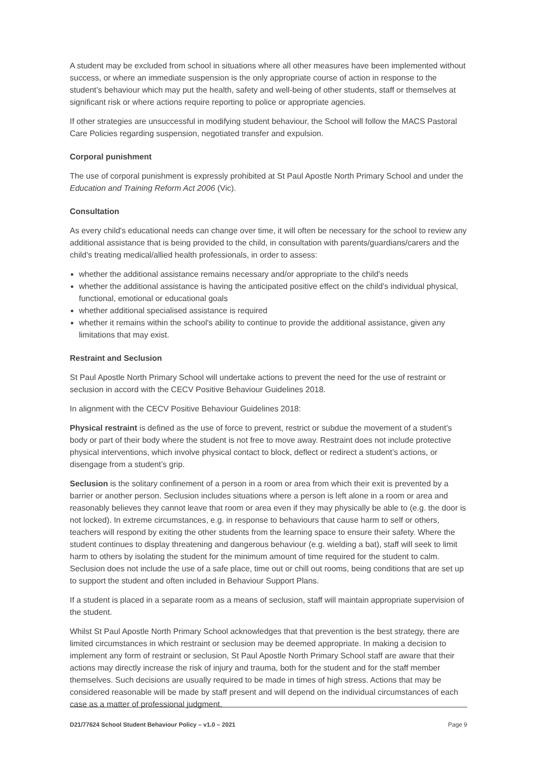A student may be excluded from school in situations where all other measures have been implemented without success, or where an immediate suspension is the only appropriate course of action in response to the student’s behaviour which may put the health, safety and well-being of other students, staff or themselves at significant risk or where actions require reporting to police or appropriate agencies.
If other strategies are unsuccessful in modifying student behaviour, the School will follow the MACS Pastoral Care Policies regarding suspension, negotiated transfer and expulsion.
Corporal punishment
The use of corporal punishment is expressly prohibited at St Paul Apostle North Primary School and under the Education and Training Reform Act 2006 (Vic).
Consultation
As every child's educational needs can change over time, it will often be necessary for the school to review any additional assistance that is being provided to the child, in consultation with parents/guardians/carers and the child's treating medical/allied health professionals, in order to assess:
whether the additional assistance remains necessary and/or appropriate to the child's needs
whether the additional assistance is having the anticipated positive effect on the child's individual physical, functional, emotional or educational goals
whether additional specialised assistance is required
whether it remains within the school's ability to continue to provide the additional assistance, given any limitations that may exist.
Restraint and Seclusion
St Paul Apostle North Primary School will undertake actions to prevent the need for the use of restraint or seclusion in accord with the CECV Positive Behaviour Guidelines 2018.
In alignment with the CECV Positive Behaviour Guidelines 2018:
Physical restraint is defined as the use of force to prevent, restrict or subdue the movement of a student’s body or part of their body where the student is not free to move away. Restraint does not include protective physical interventions, which involve physical contact to block, deflect or redirect a student’s actions, or disengage from a student’s grip.
Seclusion is the solitary confinement of a person in a room or area from which their exit is prevented by a barrier or another person. Seclusion includes situations where a person is left alone in a room or area and reasonably believes they cannot leave that room or area even if they may physically be able to (e.g. the door is not locked). In extreme circumstances, e.g. in response to behaviours that cause harm to self or others, teachers will respond by exiting the other students from the learning space to ensure their safety. Where the student continues to display threatening and dangerous behaviour (e.g. wielding a bat), staff will seek to limit harm to others by isolating the student for the minimum amount of time required for the student to calm. Seclusion does not include the use of a safe place, time out or chill out rooms, being conditions that are set up to support the student and often included in Behaviour Support Plans.
If a student is placed in a separate room as a means of seclusion, staff will maintain appropriate supervision of the student.
Whilst St Paul Apostle North Primary School acknowledges that that prevention is the best strategy, there are limited circumstances in which restraint or seclusion may be deemed appropriate. In making a decision to implement any form of restraint or seclusion, St Paul Apostle North Primary School staff are aware that their actions may directly increase the risk of injury and trauma, both for the student and for the staff member themselves. Such decisions are usually required to be made in times of high stress. Actions that may be considered reasonable will be made by staff present and will depend on the individual circumstances of each case as a matter of professional judgment.
D21/77624 School Student Behaviour Policy – v1.0 – 2021 Page 9